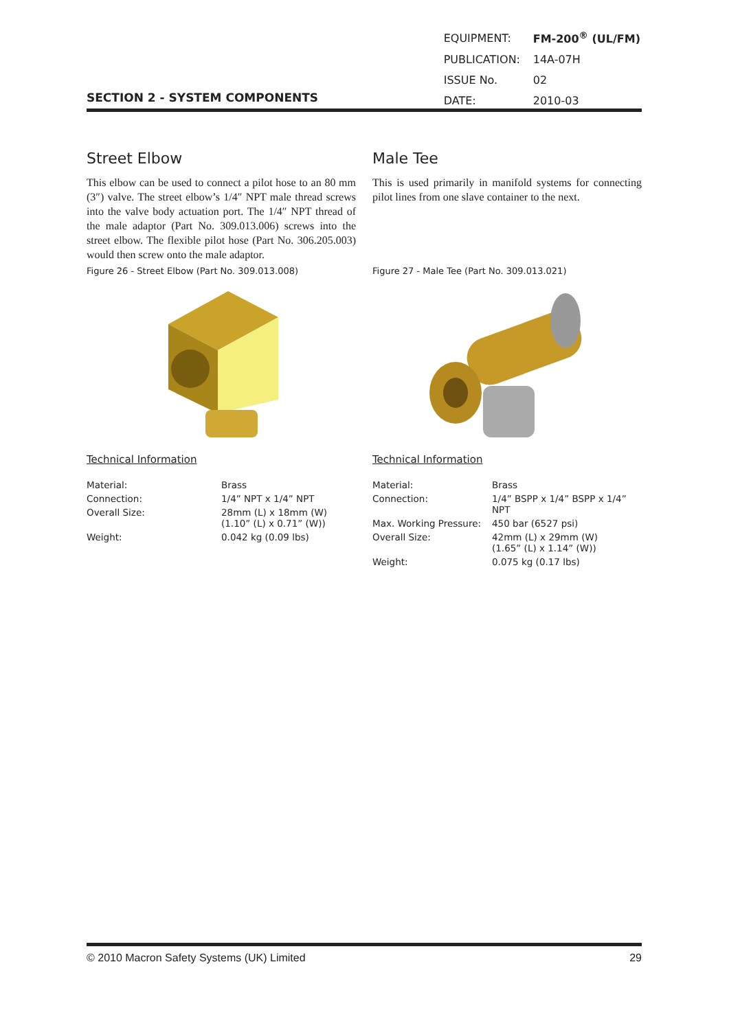SECTION 2 - SYSTEM COMPONENTS
| EQUIPMENT: | FM-200<sup>®</sup> (UL/FM) |
| PUBLICATION: | 14A-07H |
| ISSUE No. | 02 |
| DATE: | 2010-03 |
Street Elbow
This elbow can be used to connect a pilot hose to an 80 mm (3″) valve. The street elbow’s 1/4″ NPT male thread screws into the valve body actuation port. The 1/4″ NPT thread of the male adaptor (Part No. 309.013.006) screws into the street elbow. The flexible pilot hose (Part No. 306.205.003) would then screw onto the male adaptor.
Figure 26 - Street Elbow (Part No. 309.013.008)
Technical Information
| Material: | Brass |
| Connection: | 1/4” NPT x 1/4” NPT |
| Overall Size: | 28mm (L) x 18mm (W) (1.10” (L) x 0.71” (W)) |
| Weight: | 0.042 kg (0.09 lbs) |
Male Tee
This is used primarily in manifold systems for connecting pilot lines from one slave container to the next.
Figure 27 - Male Tee (Part No. 309.013.021)
Technical Information
| Material: | Brass |
| Connection: | 1/4” BSPP x 1/4” BSPP x 1/4” NPT |
| Max. Working Pressure: | 450 bar (6527 psi) |
| Overall Size: | 42mm (L) x 29mm (W) (1.65” (L) x 1.14” (W)) |
| Weight: | 0.075 kg (0.17 lbs) |
© 2010 Macron Safety Systems (UK) Limited 29